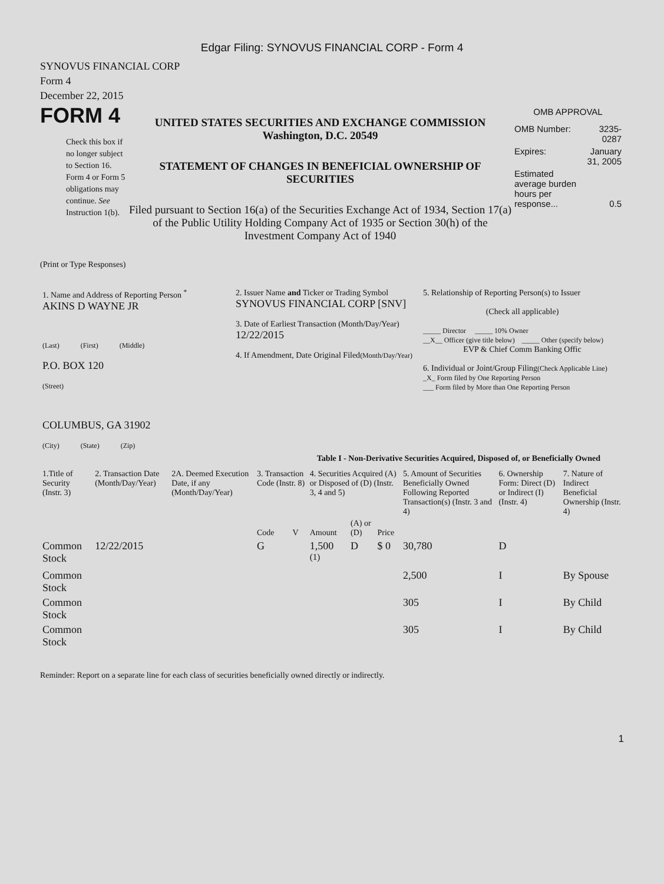Edgar Filing: SYNOVUS FINANCIAL CORP - Form 4
SYNOVUS FINANCIAL CORP
Form 4
December 22, 2015
FORM 4
Check this box if no longer subject to Section 16. Form 4 or Form 5 obligations may continue. See Instruction 1(b).
UNITED STATES SECURITIES AND EXCHANGE COMMISSION
Washington, D.C. 20549
STATEMENT OF CHANGES IN BENEFICIAL OWNERSHIP OF SECURITIES
Filed pursuant to Section 16(a) of the Securities Exchange Act of 1934, Section 17(a) of the Public Utility Holding Company Act of 1935 or Section 30(h) of the Investment Company Act of 1940
OMB APPROVAL
| OMB Number: | 3235-0287 |
| Expires: | January 31, 2005 |
| Estimated average burden hours per response... | 0.5 |
(Print or Type Responses)
| 1. Name and Address of Reporting Person <sup>*</sup> AKINS D WAYNE JR (Last) (First) (Middle) P.O. BOX 120 (Street) COLUMBUS, GA 31902 (City) (State) (Zip) | 2. Issuer Name and Ticker or Trading Symbol SYNOVUS FINANCIAL CORP [SNV] 3. Date of Earliest Transaction (Month/Day/Year) 12/22/2015 4. If Amendment, Date Original Filed (Month/Day/Year) | 5. Relationship of Reporting Person(s) to Issuer (Check all applicable) _____ Director _____ 10% Owner __X__ Officer (give title below) _____ Other (specify below) EVP & Chief Comm Banking Offic 6. Individual or Joint/Group Filing (Check Applicable Line) _X_ Form filed by One Reporting Person ___ Form filed by More than One Reporting Person |
Table I - Non-Derivative Securities Acquired, Disposed of, or Beneficially Owned
| 1.Title of Security (Instr. 3) | 2. Transaction Date (Month/Day/Year) | 2A. Deemed Execution Date, if any (Month/Day/Year) | 3. Transaction Code (Instr. 8) | | 4. Securities Acquired (A) or Disposed of (D) (Instr. 3, 4 and 5) | | | 5. Amount of Securities Beneficially Owned Following Reported Transaction(s) (Instr. 3 and 4) | 6. Ownership Form: Direct (D) or Indirect (I) (Instr. 4) | 7. Nature of Indirect Beneficial Ownership (Instr. 4) |
| --- | --- | --- | --- | --- | --- | --- | --- | --- | --- | --- |
| | | | Code | V | Amount | (A) or (D) | Price | | | |
| Common Stock | 12/22/2015 | | G | | 1,500 <sup>(1)</sup> | D | $ 0 | 30,780 | D | |
| Common Stock | | | | | | | | 2,500 | I | By Spouse |
| Common Stock | | | | | | | | 305 | I | By Child |
| Common Stock | | | | | | | | 305 | I | By Child |
Reminder: Report on a separate line for each class of securities beneficially owned directly or indirectly.
1